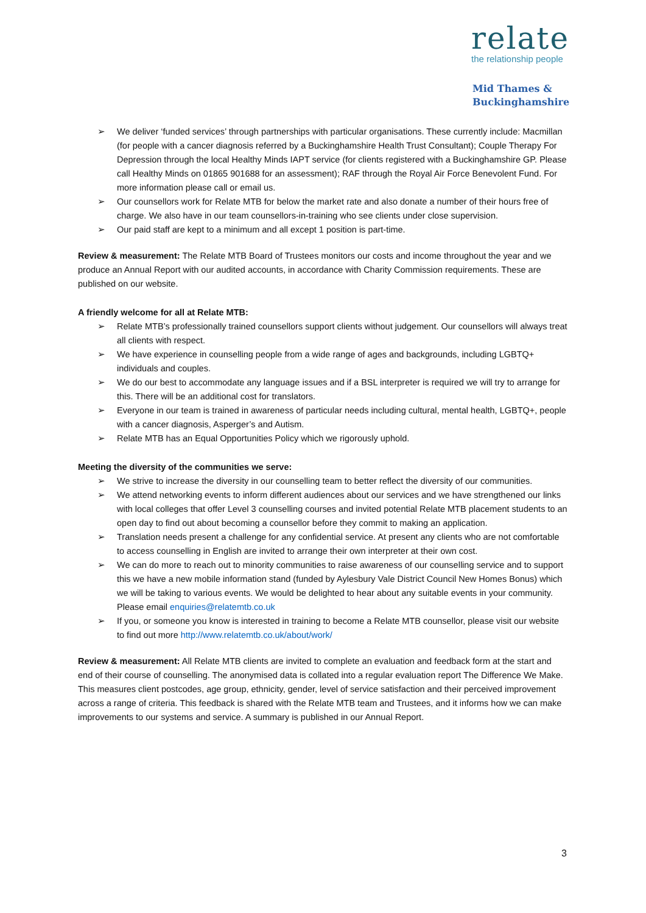relate
the relationship people
Mid Thames &
Buckinghamshire
➢ We deliver ‘funded services’ through partnerships with particular organisations. These currently include: Macmillan (for people with a cancer diagnosis referred by a Buckinghamshire Health Trust Consultant); Couple Therapy For Depression through the local Healthy Minds IAPT service (for clients registered with a Buckinghamshire GP. Please call Healthy Minds on 01865 901688 for an assessment); RAF through the Royal Air Force Benevolent Fund. For more information please call or email us.
➢ Our counsellors work for Relate MTB for below the market rate and also donate a number of their hours free of charge. We also have in our team counsellors-in-training who see clients under close supervision.
➢ Our paid staff are kept to a minimum and all except 1 position is part-time.
Review & measurement: The Relate MTB Board of Trustees monitors our costs and income throughout the year and we produce an Annual Report with our audited accounts, in accordance with Charity Commission requirements. These are published on our website.
A friendly welcome for all at Relate MTB:
➢ Relate MTB’s professionally trained counsellors support clients without judgement. Our counsellors will always treat all clients with respect.
➢ We have experience in counselling people from a wide range of ages and backgrounds, including LGBTQ+ individuals and couples.
➢ We do our best to accommodate any language issues and if a BSL interpreter is required we will try to arrange for this. There will be an additional cost for translators.
➢ Everyone in our team is trained in awareness of particular needs including cultural, mental health, LGBTQ+, people with a cancer diagnosis, Asperger’s and Autism.
➢ Relate MTB has an Equal Opportunities Policy which we rigorously uphold.
Meeting the diversity of the communities we serve:
➢ We strive to increase the diversity in our counselling team to better reflect the diversity of our communities.
➢ We attend networking events to inform different audiences about our services and we have strengthened our links with local colleges that offer Level 3 counselling courses and invited potential Relate MTB placement students to an open day to find out about becoming a counsellor before they commit to making an application.
➢ Translation needs present a challenge for any confidential service. At present any clients who are not comfortable to access counselling in English are invited to arrange their own interpreter at their own cost.
➢ We can do more to reach out to minority communities to raise awareness of our counselling service and to support this we have a new mobile information stand (funded by Aylesbury Vale District Council New Homes Bonus) which we will be taking to various events. We would be delighted to hear about any suitable events in your community. Please email enquiries@relatemtb.co.uk
➢ If you, or someone you know is interested in training to become a Relate MTB counsellor, please visit our website to find out more http://www.relatemtb.co.uk/about/work/
Review & measurement: All Relate MTB clients are invited to complete an evaluation and feedback form at the start and end of their course of counselling. The anonymised data is collated into a regular evaluation report The Difference We Make. This measures client postcodes, age group, ethnicity, gender, level of service satisfaction and their perceived improvement across a range of criteria. This feedback is shared with the Relate MTB team and Trustees, and it informs how we can make improvements to our systems and service. A summary is published in our Annual Report.
3